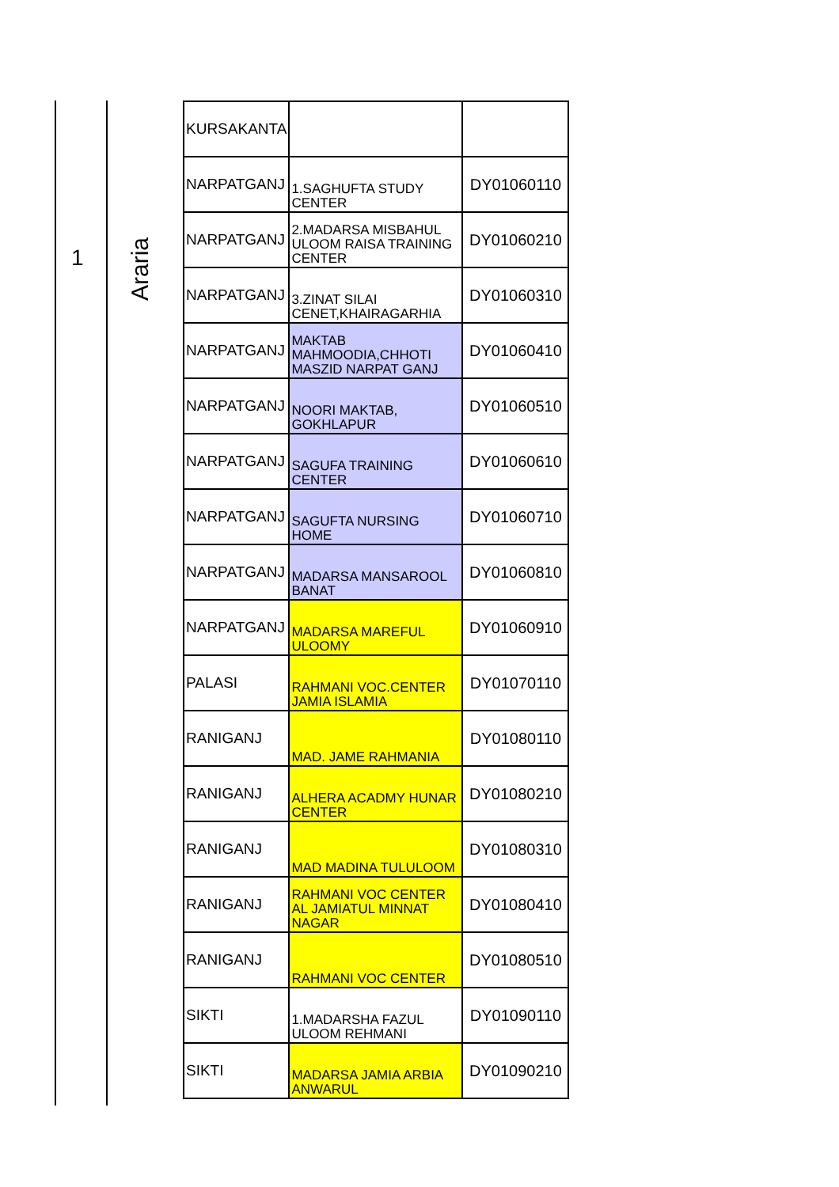1
Araria
| KURSAKANTA | | |
| NARPATGANJ | 1.SAGHUFTA STUDY CENTER | DY01060110 |
| NARPATGANJ | 2.MADARSA MISBAHUL ULOOM RAISA TRAINING CENTER | DY01060210 |
| NARPATGANJ | 3.ZINAT SILAI CENET,KHAIRAGARHIA | DY01060310 |
| NARPATGANJ | MAKTAB MAHMOODIA,CHHOTI MASZID NARPAT GANJ | DY01060410 |
| NARPATGANJ | NOORI MAKTAB, GOKHLAPUR | DY01060510 |
| NARPATGANJ | SAGUFA TRAINING CENTER | DY01060610 |
| NARPATGANJ | SAGUFTA NURSING HOME | DY01060710 |
| NARPATGANJ | MADARSA MANSAROOL BANAT | DY01060810 |
| NARPATGANJ | MADARSA MAREFUL ULOOMY | DY01060910 |
| PALASI | RAHMANI VOC.CENTER JAMIA ISLAMIA | DY01070110 |
| RANIGANJ | MAD. JAME RAHMANIA | DY01080110 |
| RANIGANJ | ALHERA ACADMY HUNAR CENTER | DY01080210 |
| RANIGANJ | MAD MADINA TULULOOM | DY01080310 |
| RANIGANJ | RAHMANI VOC CENTER AL JAMIATUL MINNAT NAGAR | DY01080410 |
| RANIGANJ | RAHMANI VOC CENTER | DY01080510 |
| SIKTI | 1.MADARSHA FAZUL ULOOM REHMANI | DY01090110 |
| SIKTI | MADARSA JAMIA ARBIA ANWARUL | DY01090210 |